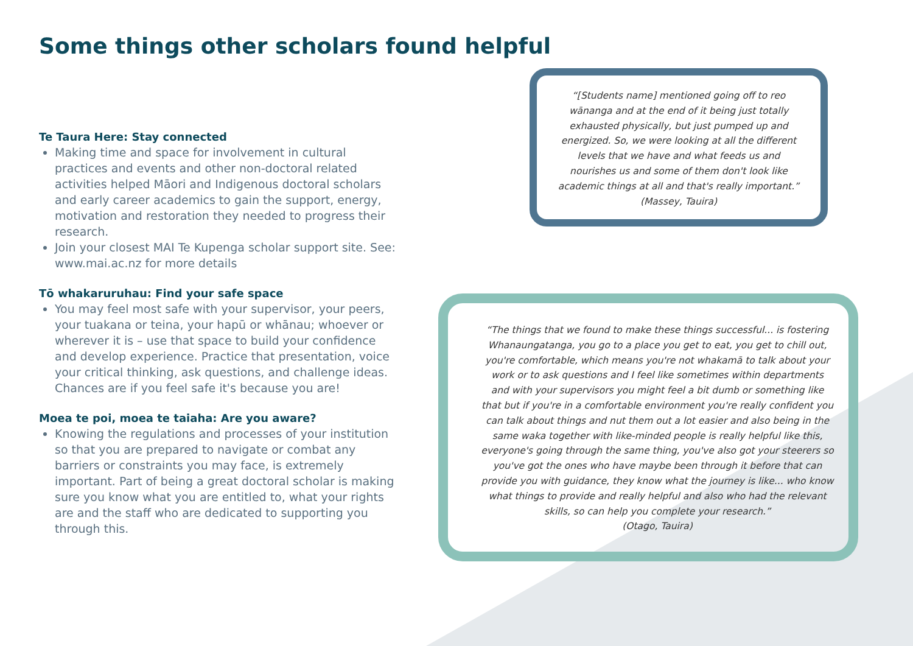Some things other scholars found helpful
Te Taura Here: Stay connected
Making time and space for involvement in cultural practices and events and other non-doctoral related activities helped Māori and Indigenous doctoral scholars and early career academics to gain the support, energy, motivation and restoration they needed to progress their research.
Join your closest MAI Te Kupenga scholar support site. See: www.mai.ac.nz for more details
Tō whakaruruhau: Find your safe space
You may feel most safe with your supervisor, your peers, your tuakana or teina, your hapū or whānau; whoever or wherever it is – use that space to build your confidence and develop experience. Practice that presentation, voice your critical thinking, ask questions, and challenge ideas. Chances are if you feel safe it's because you are!
Moea te poi, moea te taiaha: Are you aware?
Knowing the regulations and processes of your institution so that you are prepared to navigate or combat any barriers or constraints you may face, is extremely important. Part of being a great doctoral scholar is making sure you know what you are entitled to, what your rights are and the staff who are dedicated to supporting you through this.
“[Students name] mentioned going off to reo wānanga and at the end of it being just totally exhausted physically, but just pumped up and energized. So, we were looking at all the different levels that we have and what feeds us and nourishes us and some of them don't look like academic things at all and that's really important.”
(Massey, Tauira)
“The things that we found to make these things successful... is fostering Whanaungatanga, you go to a place you get to eat, you get to chill out, you're comfortable, which means you're not whakamā to talk about your work or to ask questions and I feel like sometimes within departments and with your supervisors you might feel a bit dumb or something like that but if you're in a comfortable environment you're really confident you can talk about things and nut them out a lot easier and also being in the same waka together with like-minded people is really helpful like this, everyone's going through the same thing, you've also got your steerers so you've got the ones who have maybe been through it before that can provide you with guidance, they know what the journey is like... who know what things to provide and really helpful and also who had the relevant skills, so can help you complete your research.”
(Otago, Tauira)